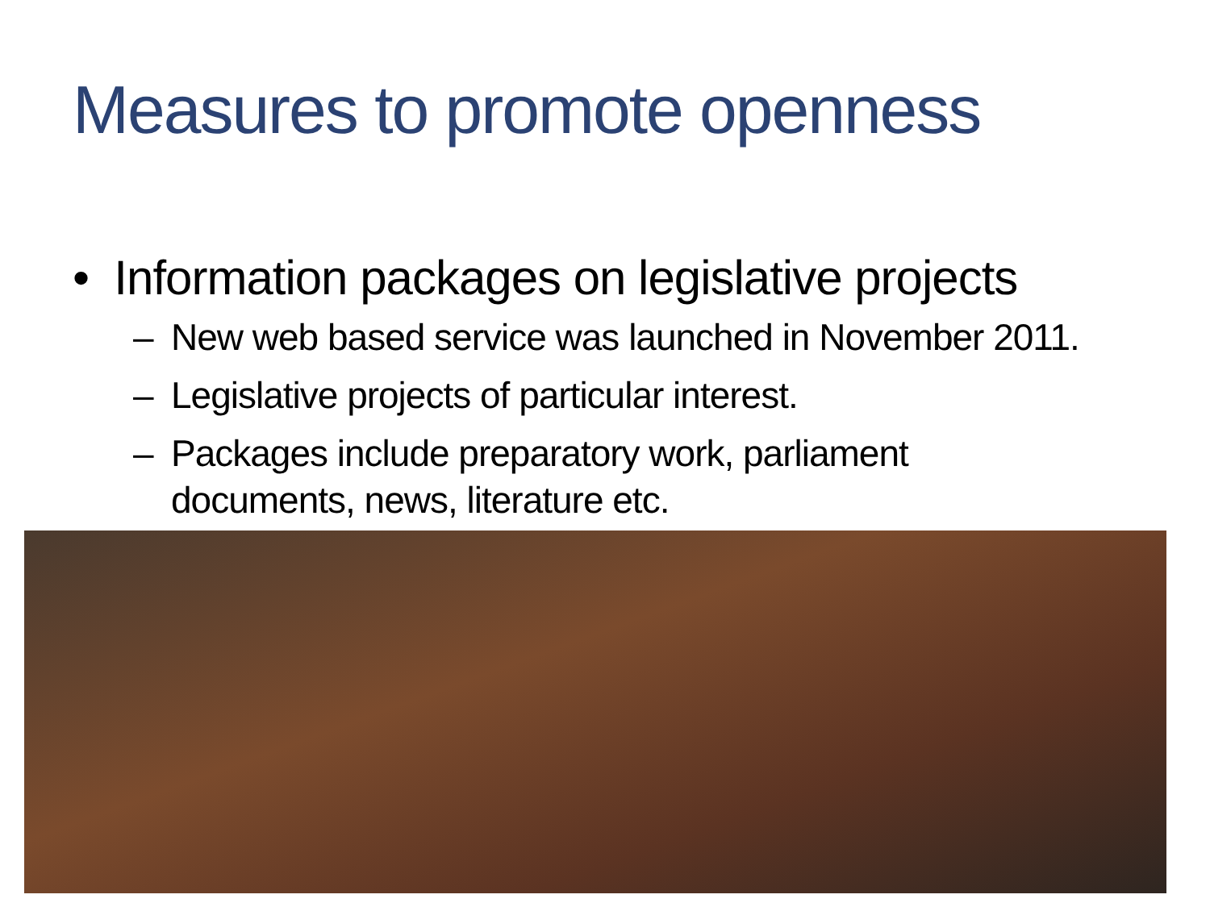Measures to promote openness
• Information packages on legislative projects
– New web based service was launched in November 2011.
– Legislative projects of particular interest.
– Packages include preparatory work, parliament
documents, news, literature etc.